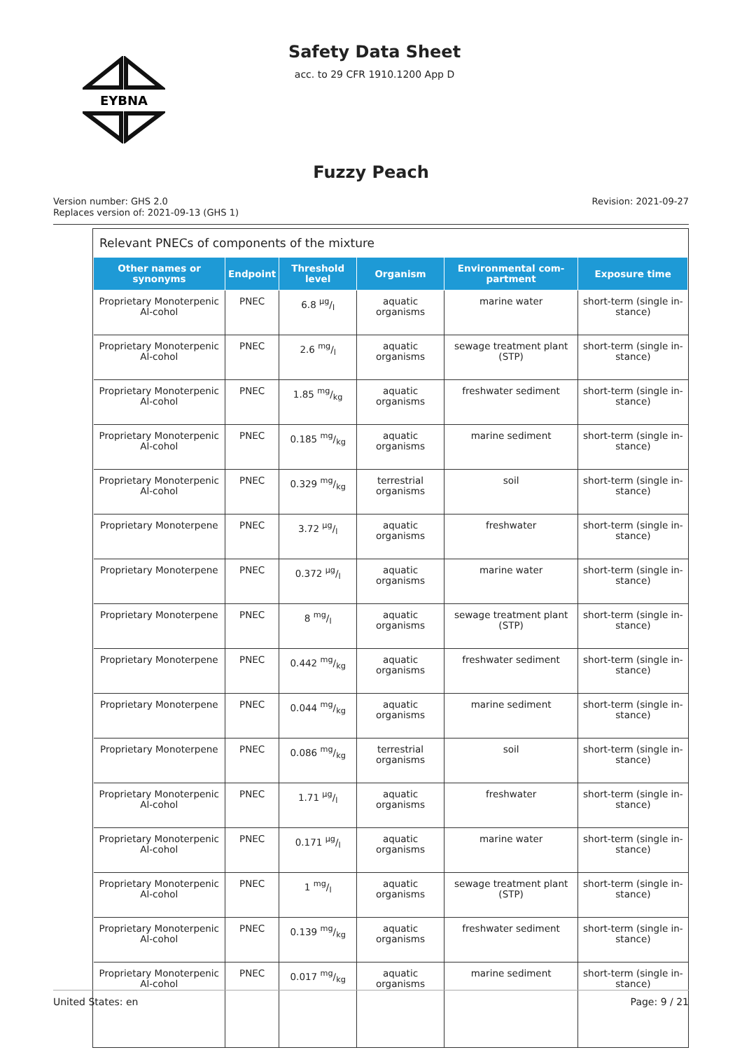EYBNA
Safety Data Sheet
acc. to 29 CFR 1910.1200 App D
Fuzzy Peach
Version number: GHS 2.0
Replaces version of: 2021-09-13 (GHS 1)
Revision: 2021-09-27
Relevant PNECs of components of the mixture
| Other names or synonyms | Endpoint | Threshold level | Organism | Environmental com-partment | Exposure time |
| --- | --- | --- | --- | --- | --- |
| Proprietary Monoterpenic Al-cohol | PNEC | 6.8 µg/l | aquatic organisms | marine water | short-term (single in-stance) |
| Proprietary Monoterpenic Al-cohol | PNEC | 2.6 mg/l | aquatic organisms | sewage treatment plant (STP) | short-term (single in-stance) |
| Proprietary Monoterpenic Al-cohol | PNEC | 1.85 mg/kg | aquatic organisms | freshwater sediment | short-term (single in-stance) |
| Proprietary Monoterpenic Al-cohol | PNEC | 0.185 mg/kg | aquatic organisms | marine sediment | short-term (single in-stance) |
| Proprietary Monoterpenic Al-cohol | PNEC | 0.329 mg/kg | terrestrial organisms | soil | short-term (single in-stance) |
| Proprietary Monoterpene | PNEC | 3.72 µg/l | aquatic organisms | freshwater | short-term (single in-stance) |
| Proprietary Monoterpene | PNEC | 0.372 µg/l | aquatic organisms | marine water | short-term (single in-stance) |
| Proprietary Monoterpene | PNEC | 8 mg/l | aquatic organisms | sewage treatment plant (STP) | short-term (single in-stance) |
| Proprietary Monoterpene | PNEC | 0.442 mg/kg | aquatic organisms | freshwater sediment | short-term (single in-stance) |
| Proprietary Monoterpene | PNEC | 0.044 mg/kg | aquatic organisms | marine sediment | short-term (single in-stance) |
| Proprietary Monoterpene | PNEC | 0.086 mg/kg | terrestrial organisms | soil | short-term (single in-stance) |
| Proprietary Monoterpenic Al-cohol | PNEC | 1.71 µg/l | aquatic organisms | freshwater | short-term (single in-stance) |
| Proprietary Monoterpenic Al-cohol | PNEC | 0.171 µg/l | aquatic organisms | marine water | short-term (single in-stance) |
| Proprietary Monoterpenic Al-cohol | PNEC | 1 mg/l | aquatic organisms | sewage treatment plant (STP) | short-term (single in-stance) |
| Proprietary Monoterpenic Al-cohol | PNEC | 0.139 mg/kg | aquatic organisms | freshwater sediment | short-term (single in-stance) |
| Proprietary Monoterpenic Al-cohol | PNEC | 0.017 mg/kg | aquatic organisms | marine sediment | short-term (single in-stance) |
United States: en Page: 9 / 21